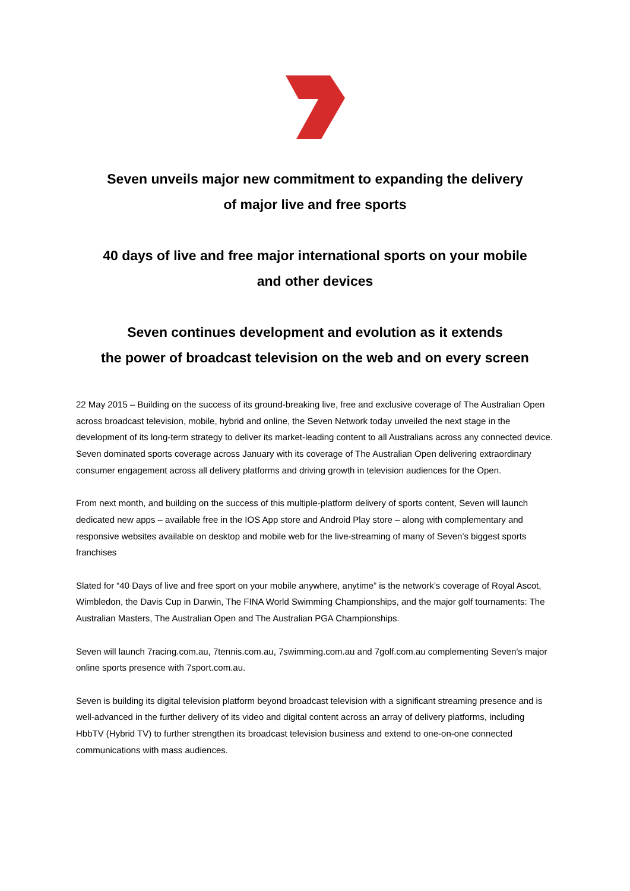Seven unveils major new commitment to expanding the delivery
of major live and free sports
40 days of live and free major international sports on your mobile
and other devices
Seven continues development and evolution as it extends
the power of broadcast television on the web and on every screen
22 May 2015 – Building on the success of its ground-breaking live, free and exclusive coverage of The Australian Open across broadcast television, mobile, hybrid and online, the Seven Network today unveiled the next stage in the development of its long-term strategy to deliver its market-leading content to all Australians across any connected device. Seven dominated sports coverage across January with its coverage of The Australian Open delivering extraordinary consumer engagement across all delivery platforms and driving growth in television audiences for the Open.
From next month, and building on the success of this multiple-platform delivery of sports content, Seven will launch dedicated new apps – available free in the IOS App store and Android Play store – along with complementary and responsive websites available on desktop and mobile web for the live-streaming of many of Seven’s biggest sports franchises
Slated for “40 Days of live and free sport on your mobile anywhere, anytime” is the network’s coverage of Royal Ascot, Wimbledon, the Davis Cup in Darwin, The FINA World Swimming Championships, and the major golf tournaments: The Australian Masters, The Australian Open and The Australian PGA Championships.
Seven will launch 7racing.com.au, 7tennis.com.au, 7swimming.com.au and 7golf.com.au complementing Seven’s major online sports presence with 7sport.com.au.
Seven is building its digital television platform beyond broadcast television with a significant streaming presence and is well-advanced in the further delivery of its video and digital content across an array of delivery platforms, including HbbTV (Hybrid TV) to further strengthen its broadcast television business and extend to one-on-one connected communications with mass audiences.